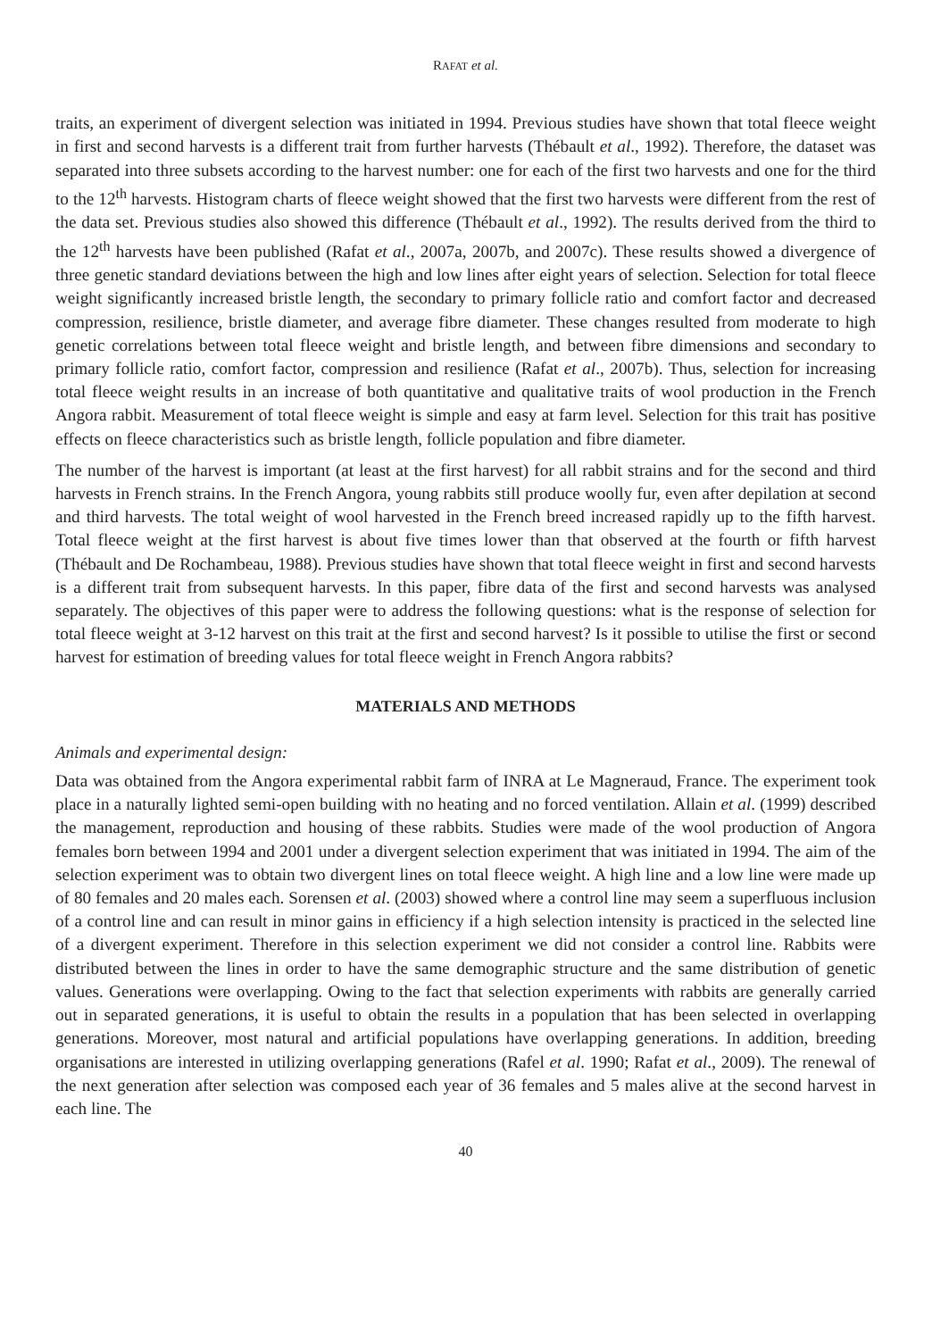RAFAT et al.
traits, an experiment of divergent selection was initiated in 1994. Previous studies have shown that total fleece weight in first and second harvests is a different trait from further harvests (Thébault et al., 1992). Therefore, the dataset was separated into three subsets according to the harvest number: one for each of the first two harvests and one for the third to the 12<sup>th</sup> harvests. Histogram charts of fleece weight showed that the first two harvests were different from the rest of the data set. Previous studies also showed this difference (Thébault et al., 1992). The results derived from the third to the 12<sup>th</sup> harvests have been published (Rafat et al., 2007a, 2007b, and 2007c). These results showed a divergence of three genetic standard deviations between the high and low lines after eight years of selection. Selection for total fleece weight significantly increased bristle length, the secondary to primary follicle ratio and comfort factor and decreased compression, resilience, bristle diameter, and average fibre diameter. These changes resulted from moderate to high genetic correlations between total fleece weight and bristle length, and between fibre dimensions and secondary to primary follicle ratio, comfort factor, compression and resilience (Rafat et al., 2007b). Thus, selection for increasing total fleece weight results in an increase of both quantitative and qualitative traits of wool production in the French Angora rabbit. Measurement of total fleece weight is simple and easy at farm level. Selection for this trait has positive effects on fleece characteristics such as bristle length, follicle population and fibre diameter.
The number of the harvest is important (at least at the first harvest) for all rabbit strains and for the second and third harvests in French strains. In the French Angora, young rabbits still produce woolly fur, even after depilation at second and third harvests. The total weight of wool harvested in the French breed increased rapidly up to the fifth harvest. Total fleece weight at the first harvest is about five times lower than that observed at the fourth or fifth harvest (Thébault and De Rochambeau, 1988). Previous studies have shown that total fleece weight in first and second harvests is a different trait from subsequent harvests. In this paper, fibre data of the first and second harvests was analysed separately. The objectives of this paper were to address the following questions: what is the response of selection for total fleece weight at 3-12 harvest on this trait at the first and second harvest? Is it possible to utilise the first or second harvest for estimation of breeding values for total fleece weight in French Angora rabbits?
MATERIALS AND METHODS
Animals and experimental design:
Data was obtained from the Angora experimental rabbit farm of INRA at Le Magneraud, France. The experiment took place in a naturally lighted semi-open building with no heating and no forced ventilation. Allain et al. (1999) described the management, reproduction and housing of these rabbits. Studies were made of the wool production of Angora females born between 1994 and 2001 under a divergent selection experiment that was initiated in 1994. The aim of the selection experiment was to obtain two divergent lines on total fleece weight. A high line and a low line were made up of 80 females and 20 males each. Sorensen et al. (2003) showed where a control line may seem a superfluous inclusion of a control line and can result in minor gains in efficiency if a high selection intensity is practiced in the selected line of a divergent experiment. Therefore in this selection experiment we did not consider a control line. Rabbits were distributed between the lines in order to have the same demographic structure and the same distribution of genetic values. Generations were overlapping. Owing to the fact that selection experiments with rabbits are generally carried out in separated generations, it is useful to obtain the results in a population that has been selected in overlapping generations. Moreover, most natural and artificial populations have overlapping generations. In addition, breeding organisations are interested in utilizing overlapping generations (Rafel et al. 1990; Rafat et al., 2009). The renewal of the next generation after selection was composed each year of 36 females and 5 males alive at the second harvest in each line. The
40